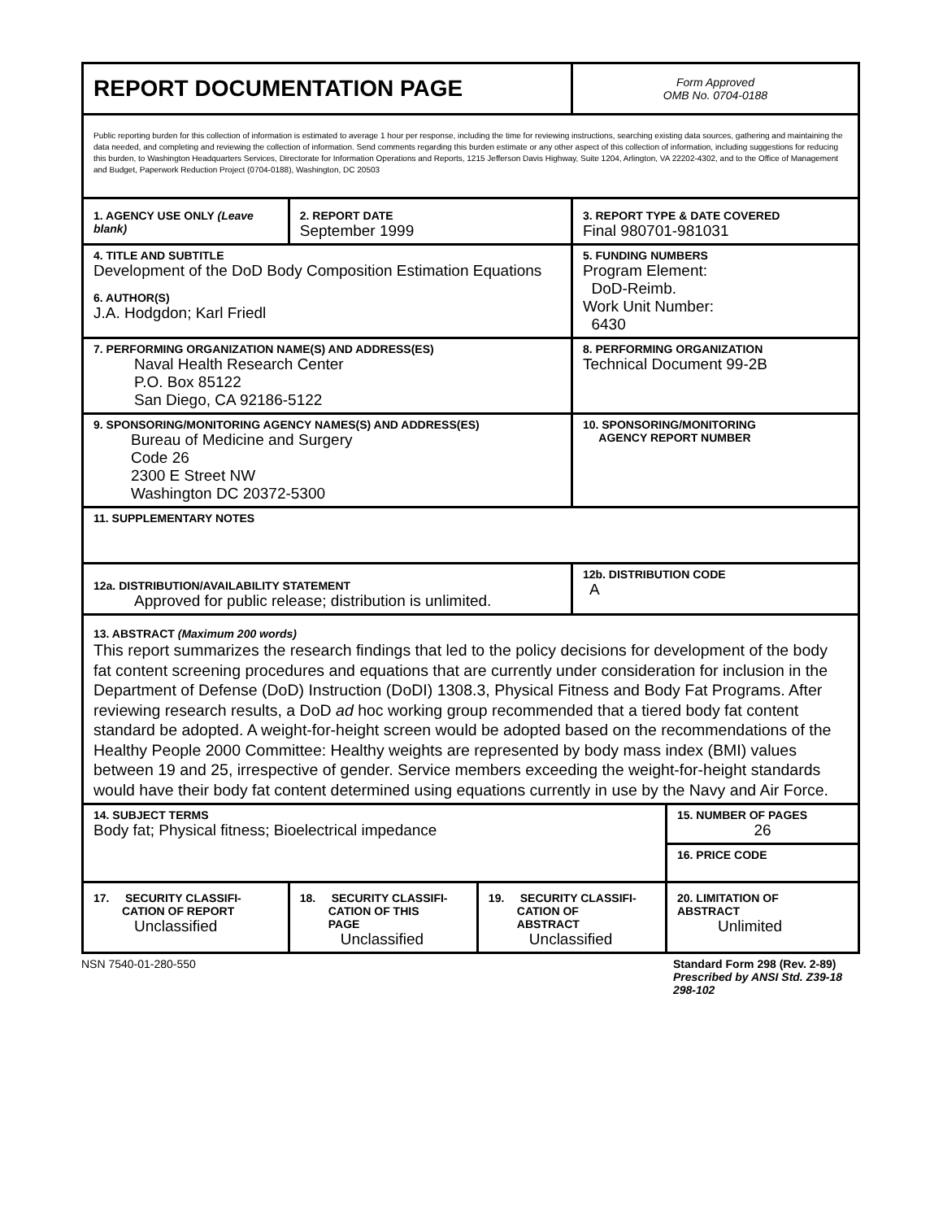| REPORT DOCUMENTATION PAGE | | | Form Approved OMB No. 0704-0188 | |
| Public reporting burden for this collection of information is estimated to average 1 hour per response, including the time for reviewing instructions, searching existing data sources, gathering and maintaining the data needed, and completing and reviewing the collection of information. Send comments regarding this burden estimate or any other aspect of this collection of information, including suggestions for reducing this burden, to Washington Headquarters Services, Directorate for Information Operations and Reports, 1215 Jefferson Davis Highway, Suite 1204, Arlington, VA 22202-4302, and to the Office of Management and Budget, Paperwork Reduction Project (0704-0188), Washington, DC 20503 | | | | |
| 1. AGENCY USE ONLY (Leave blank) | 2. REPORT DATE September 1999 | | 3. REPORT TYPE & DATE COVERED Final 980701-981031 | |
| 4. TITLE AND SUBTITLE Development of the DoD Body Composition Estimation Equations 6. AUTHOR(S) J.A. Hodgdon; Karl Friedl | | | 5. FUNDING NUMBERS Program Element: DoD-Reimb. Work Unit Number: 6430 | |
| 7. PERFORMING ORGANIZATION NAME(S) AND ADDRESS(ES) Naval Health Research Center P.O. Box 85122 San Diego, CA 92186-5122 | | | 8. PERFORMING ORGANIZATION Technical Document 99-2B | |
| 9. SPONSORING/MONITORING AGENCY NAMES(S) AND ADDRESS(ES) Bureau of Medicine and Surgery Code 26 2300 E Street NW Washington DC 20372-5300 | | | 10. SPONSORING/MONITORING AGENCY REPORT NUMBER | |
| 11. SUPPLEMENTARY NOTES | | | | |
| 12a. DISTRIBUTION/AVAILABILITY STATEMENT Approved for public release; distribution is unlimited. | | | 12b. DISTRIBUTION CODE A | |
| 13. ABSTRACT (Maximum 200 words) This report summarizes the research findings that led to the policy decisions for development of the body fat content screening procedures and equations that are currently under consideration for inclusion in the Department of Defense (DoD) Instruction (DoDI) 1308.3, Physical Fitness and Body Fat Programs. After reviewing research results, a DoD ad hoc working group recommended that a tiered body fat content standard be adopted. A weight-for-height screen would be adopted based on the recommendations of the Healthy People 2000 Committee: Healthy weights are represented by body mass index (BMI) values between 19 and 25, irrespective of gender. Service members exceeding the weight-for-height standards would have their body fat content determined using equations currently in use by the Navy and Air Force. | | | | |
| 14. SUBJECT TERMS Body fat; Physical fitness; Bioelectrical impedance | | | | 15. NUMBER OF PAGES 26 |
| | | | | 16. PRICE CODE |
| 17. SECURITY CLASSIFI- CATION OF REPORT Unclassified | 18. SECURITY CLASSIFI- CATION OF THIS PAGE Unclassified | 19. SECURITY CLASSIFI- CATION OF ABSTRACT Unclassified | | 20. LIMITATION OF ABSTRACT Unlimited |
NSN 7540-01-280-550 Standard Form 298 (Rev. 2-89)
Prescribed by ANSI Std. Z39-18
298-102